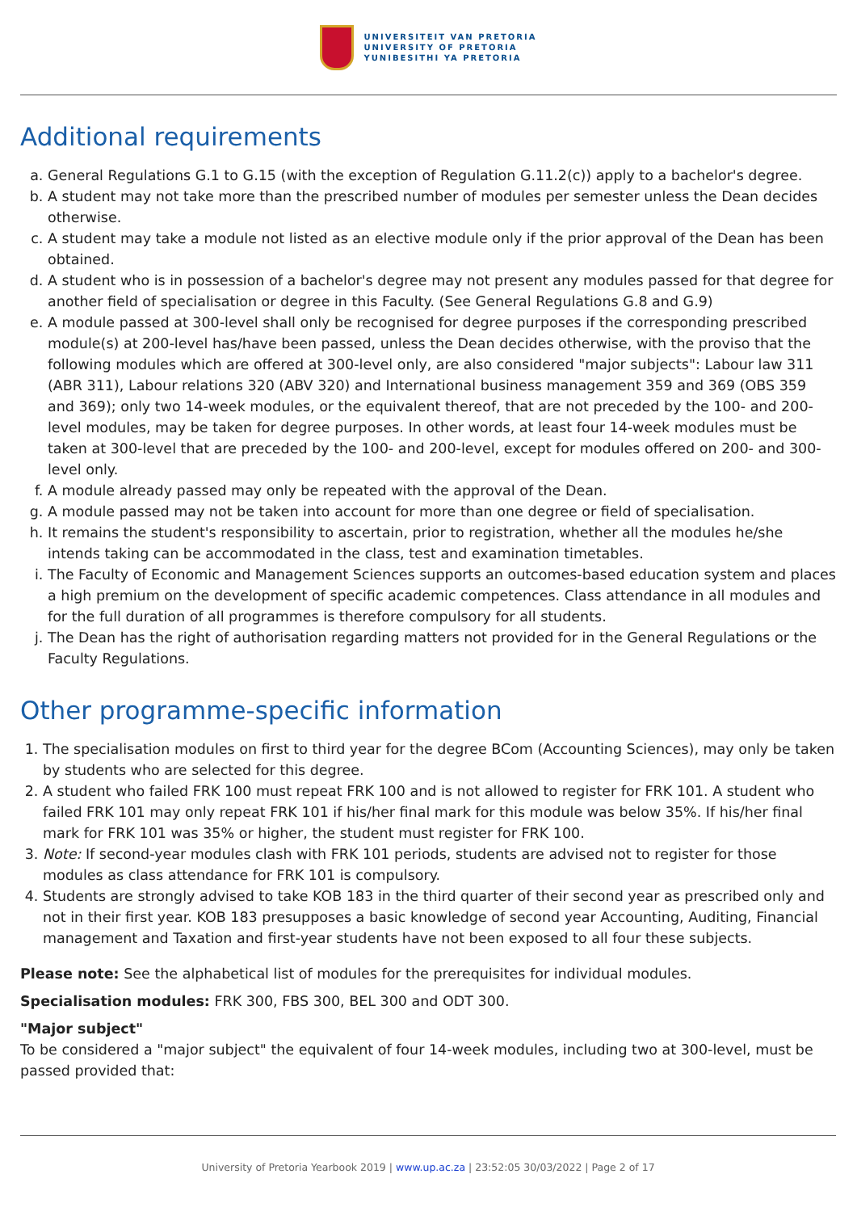UNIVERSITEIT VAN PRETORIA
UNIVERSITY OF PRETORIA
YUNIBESITHI YA PRETORIA
Additional requirements
a. General Regulations G.1 to G.15 (with the exception of Regulation G.11.2(c)) apply to a bachelor's degree.
b. A student may not take more than the prescribed number of modules per semester unless the Dean decides otherwise.
c. A student may take a module not listed as an elective module only if the prior approval of the Dean has been obtained.
d. A student who is in possession of a bachelor's degree may not present any modules passed for that degree for another field of specialisation or degree in this Faculty. (See General Regulations G.8 and G.9)
e. A module passed at 300-level shall only be recognised for degree purposes if the corresponding prescribed module(s) at 200-level has/have been passed, unless the Dean decides otherwise, with the proviso that the following modules which are offered at 300-level only, are also considered "major subjects": Labour law 311 (ABR 311), Labour relations 320 (ABV 320) and International business management 359 and 369 (OBS 359 and 369); only two 14-week modules, or the equivalent thereof, that are not preceded by the 100- and 200-level modules, may be taken for degree purposes. In other words, at least four 14-week modules must be taken at 300-level that are preceded by the 100- and 200-level, except for modules offered on 200- and 300-level only.
f. A module already passed may only be repeated with the approval of the Dean.
g. A module passed may not be taken into account for more than one degree or field of specialisation.
h. It remains the student's responsibility to ascertain, prior to registration, whether all the modules he/she intends taking can be accommodated in the class, test and examination timetables.
i. The Faculty of Economic and Management Sciences supports an outcomes-based education system and places a high premium on the development of specific academic competences. Class attendance in all modules and for the full duration of all programmes is therefore compulsory for all students.
j. The Dean has the right of authorisation regarding matters not provided for in the General Regulations or the Faculty Regulations.
Other programme-specific information
1. The specialisation modules on first to third year for the degree BCom (Accounting Sciences), may only be taken by students who are selected for this degree.
2. A student who failed FRK 100 must repeat FRK 100 and is not allowed to register for FRK 101. A student who failed FRK 101 may only repeat FRK 101 if his/her final mark for this module was below 35%. If his/her final mark for FRK 101 was 35% or higher, the student must register for FRK 100.
3. Note: If second-year modules clash with FRK 101 periods, students are advised not to register for those modules as class attendance for FRK 101 is compulsory.
4. Students are strongly advised to take KOB 183 in the third quarter of their second year as prescribed only and not in their first year. KOB 183 presupposes a basic knowledge of second year Accounting, Auditing, Financial management and Taxation and first-year students have not been exposed to all four these subjects.
Please note: See the alphabetical list of modules for the prerequisites for individual modules.
Specialisation modules: FRK 300, FBS 300, BEL 300 and ODT 300.
"Major subject"
To be considered a "major subject" the equivalent of four 14-week modules, including two at 300-level, must be passed provided that:
University of Pretoria Yearbook 2019 | www.up.ac.za | 23:52:05 30/03/2022 | Page 2 of 17